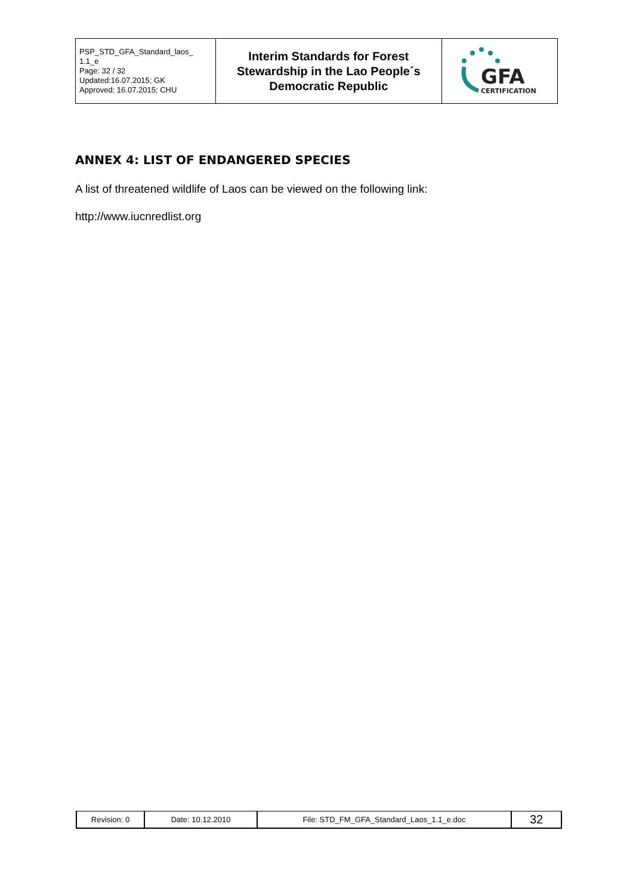| PSP_STD_GFA_Standard_laos_ 1.1_e Page: 32 / 32 Updated:16.07.2015; GK Approved: 16.07.2015; CHU | Interim Standards for Forest Stewardship in the Lao People´s Democratic Republic | GFA CERTIFICATION |
ANNEX 4: LIST OF ENDANGERED SPECIES
A list of threatened wildlife of Laos can be viewed on the following link:
http://www.iucnredlist.org
| Revision: 0 | Date: 10.12.2010 | File: STD_FM_GFA_Standard_Laos_1.1_e.doc | 32 |